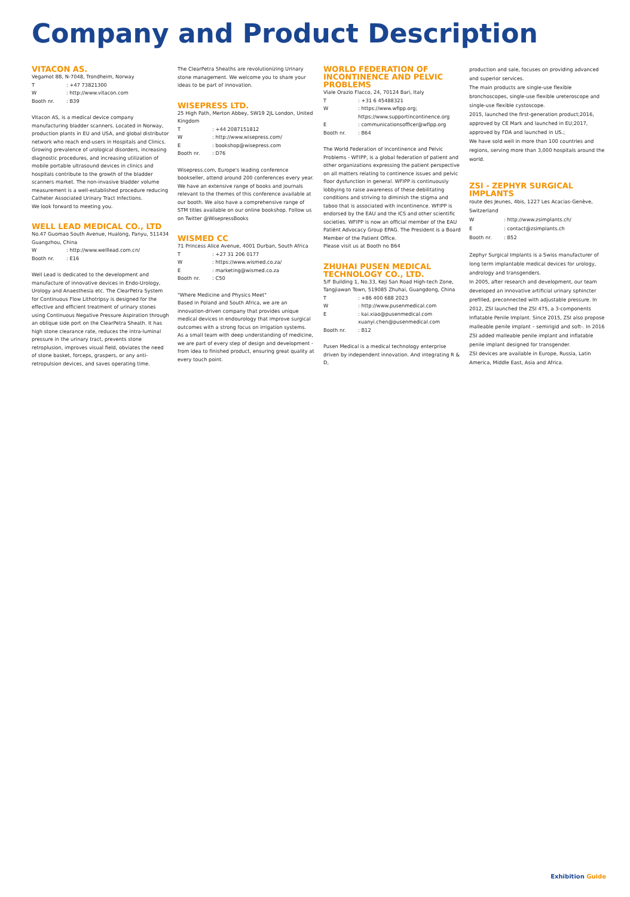Company and Product Description
VITACON AS.
Vegamot 8B, N-7048, Trondheim, Norway
T: +47 73821300
W: http://www.vitacon.com
Booth nr.: B39
Vitacon AS, is a medical device company manufacturing bladder scanners. Located in Norway, production plants in EU and USA, and global distributor network who reach end-users in Hospitals and Clinics.
Growing prevalence of urological disorders, increasing diagnostic procedures, and increasing utilization of mobile portable ultrasound devices in clinics and hospitals contribute to the growth of the bladder scanners market. The non-invasive bladder volume measurement is a well-established procedure reducing Catheter Associated Urinary Tract Infections.
We look forward to meeting you.
WELL LEAD MEDICAL CO., LTD
No.47 Guomao South Avenue, Hualong, Panyu, 511434 Guangzhou, China
W: http://www.welllead.com.cn/
Booth nr.: E16
Well Lead is dedicated to the development and manufacture of innovative devices in Endo-Urology, Urology and Anaesthesia etc. The ClearPetra System for Continuous Flow Lithotripsy is designed for the effective and efficient treatment of urinary stones using Continuous Negative Pressure Aspiration through an oblique side port on the ClearPetra Sheath. It has high stone clearance rate, reduces the intra-luminal pressure in the urinary tract, prevents stone retroplusion, improves visual field, obviates the need of stone basket, forceps, graspers, or any anti-retropulsion devices, and saves operating time.
The ClearPetra Sheaths are revolutionizing Urinary stone management. We welcome you to share your ideas to be part of innovation.
WISEPRESS LTD.
25 High Path, Merton Abbey, SW19 2JL London, United Kingdom
T: +44 2087151812
W: http://www.wisepress.com/
E: bookshop@wisepress.com
Booth nr.: D76
Wisepress.com, Europe's leading conference bookseller, attend around 200 conferences every year. We have an extensive range of books and journals relevant to the themes of this conference available at our booth. We also have a comprehensive range of STM titles available on our online bookshop. Follow us on Twitter @WisepressBooks
WISMED CC
71 Princess Alice Avenue, 4001 Durban, South Africa
T: +27 31 206 0177
W: https://www.wismed.co.za/
E: marketing@wismed.co.za
Booth nr.: C50
"Where Medicine and Physics Meet"
Based in Poland and South Africa, we are an innovation-driven company that provides unique medical devices in endourology that improve surgical outcomes with a strong focus on irrigation systems.
As a small team with deep understanding of medicine, we are part of every step of design and development - from idea to finished product, ensuring great quality at every touch point.
WORLD FEDERATION OF INCONTINENCE AND PELVIC PROBLEMS
Viale Orazio Flacco, 24, 70124 Bari, Italy
T: +31 6 45488321
W: https://www.wfipp.org;
https://www.supportincontinence.org
E: communicationsofficer@wfipp.org
Booth nr.: B64
The World Federation of Incontinence and Pelvic Problems - WFIPP, is a global federation of patient and other organizations expressing the patient perspective on all matters relating to continence issues and pelvic floor dysfunction in general. WFIPP is continuously lobbying to raise awareness of these debilitating conditions and striving to diminish the stigma and taboo that is associated with incontinence. WFIPP is endorsed by the EAU and the ICS and other scientific societies. WFIPP is now an official member of the EAU Patiënt Advocacy Group EPAG. The President is a Board Member of the Patient Office.
Please visit us at Booth no B64
ZHUHAI PUSEN MEDICAL TECHNOLOGY CO., LTD.
5/F Building 1, No.33, Keji San Road High-tech Zone, Tangjiawan Town, 519085 Zhuhai, Guangdong, China
T: +86 400 688 2023
W: http://www.pusenmedical.com
E: kai.xiao@pusenmedical.com
xuanyi.chen@pusenmedical.com
Booth nr.: B12
Pusen Medical is a medical technology enterprise driven by independent innovation. And integrating R & D,
production and sale, focuses on providing advanced and superior services.
The main products are single-use flexible bronchoscopes, single-use flexible ureteroscope and single-use flexible cystoscope.
2015, launched the first-generation product;2016, approved by CE Mark and launched in EU;2017, approved by FDA and launched in US.;
We have sold well in more than 100 countries and regions, serving more than 3,000 hospitals around the world.
ZSI - ZEPHYR SURGICAL IMPLANTS
route des Jeunes, 4bis, 1227 Les Acacias-Genève, Switzerland
W: http://www.zsimplants.ch/
E: contact@zsimplants.ch
Booth nr.: B52
Zephyr Surgical Implants is a Swiss manufacturer of long term implantable medical devices for urology, andrology and transgenders.
In 2005, after research and development, our team developed an innovative artificial urinary sphincter prefilled, preconnected with adjustable pressure. In 2012, ZSI launched the ZSI 475, a 3-components Inflatable Penile Implant. Since 2015, ZSI also propose malleable penile implant – semirigid and soft-. In 2016 ZSI added malleable penile implant and inflatable penile implant designed for transgender.
ZSI devices are available in Europe, Russia, Latin America, Middle East, Asia and Africa.
Exhibition Guide